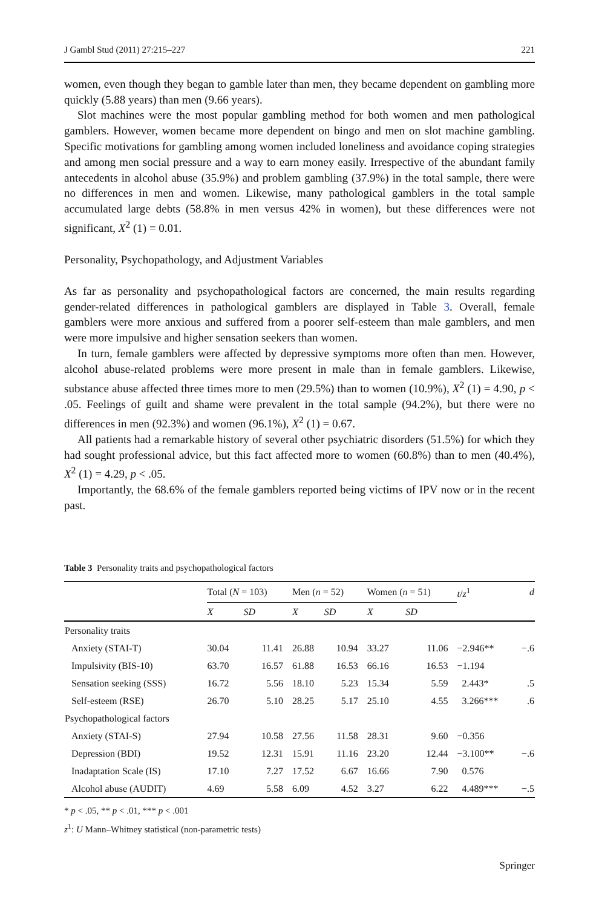J Gambl Stud (2011) 27:215–227 221
women, even though they began to gamble later than men, they became dependent on gambling more quickly (5.88 years) than men (9.66 years).
Slot machines were the most popular gambling method for both women and men pathological gamblers. However, women became more dependent on bingo and men on slot machine gambling. Specific motivations for gambling among women included loneliness and avoidance coping strategies and among men social pressure and a way to earn money easily. Irrespective of the abundant family antecedents in alcohol abuse (35.9%) and problem gambling (37.9%) in the total sample, there were no differences in men and women. Likewise, many pathological gamblers in the total sample accumulated large debts (58.8% in men versus 42% in women), but these differences were not significant, X<sup>2</sup> (1) = 0.01.
Personality, Psychopathology, and Adjustment Variables
As far as personality and psychopathological factors are concerned, the main results regarding gender-related differences in pathological gamblers are displayed in Table 3. Overall, female gamblers were more anxious and suffered from a poorer self-esteem than male gamblers, and men were more impulsive and higher sensation seekers than women.
In turn, female gamblers were affected by depressive symptoms more often than men. However, alcohol abuse-related problems were more present in male than in female gamblers. Likewise, substance abuse affected three times more to men (29.5%) than to women (10.9%), X<sup>2</sup> (1) = 4.90, p < .05. Feelings of guilt and shame were prevalent in the total sample (94.2%), but there were no differences in men (92.3%) and women (96.1%), X<sup>2</sup> (1) = 0.67.
All patients had a remarkable history of several other psychiatric disorders (51.5%) for which they had sought professional advice, but this fact affected more to women (60.8%) than to men (40.4%), X<sup>2</sup> (1) = 4.29, p < .05.
Importantly, the 68.6% of the female gamblers reported being victims of IPV now or in the recent past.
Table 3 Personality traits and psychopathological factors
| | Total ( N = 103) | | Men ( n = 52) | | Women ( n = 51) | | t / z<sup>1</sup> | d |
| --- | --- | --- | --- | --- | --- | --- | --- | --- |
| | X | SD | X | SD | X | SD | | |
| Personality traits | | | | | | | | |
| Anxiety (STAI-T) | 30.04 | 11.41 | 26.88 | 10.94 | 33.27 | 11.06 | −2.946** | −.6 |
| Impulsivity (BIS-10) | 63.70 | 16.57 | 61.88 | 16.53 | 66.16 | 16.53 | −1.194 | |
| Sensation seeking (SSS) | 16.72 | 5.56 | 18.10 | 5.23 | 15.34 | 5.59 | 2.443* | .5 |
| Self-esteem (RSE) | 26.70 | 5.10 | 28.25 | 5.17 | 25.10 | 4.55 | 3.266*** | .6 |
| Psychopathological factors | | | | | | | | |
| Anxiety (STAI-S) | 27.94 | 10.58 | 27.56 | 11.58 | 28.31 | 9.60 | −0.356 | |
| Depression (BDI) | 19.52 | 12.31 | 15.91 | 11.16 | 23.20 | 12.44 | −3.100** | −.6 |
| Inadaptation Scale (IS) | 17.10 | 7.27 | 17.52 | 6.67 | 16.66 | 7.90 | 0.576 | |
| Alcohol abuse (AUDIT) | 4.69 | 5.58 | 6.09 | 4.52 | 3.27 | 6.22 | 4.489*** | −.5 |
* p < .05, ** p < .01, *** p < .001
z<sup>1</sup>: U Mann–Whitney statistical (non-parametric tests)
Springer